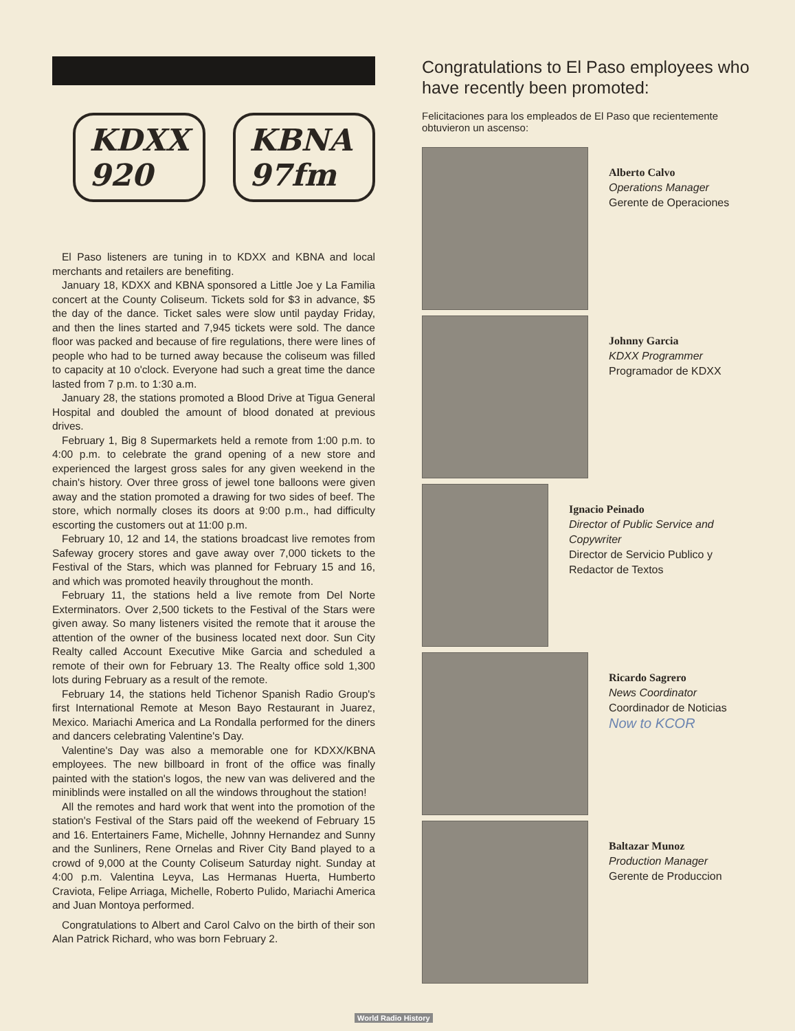KDXX 920 KBNA 97fm
El Paso listeners are tuning in to KDXX and KBNA and local merchants and retailers are benefiting.
January 18, KDXX and KBNA sponsored a Little Joe y La Familia concert at the County Coliseum. Tickets sold for $3 in advance, $5 the day of the dance. Ticket sales were slow until payday Friday, and then the lines started and 7,945 tickets were sold. The dance floor was packed and because of fire regulations, there were lines of people who had to be turned away because the coliseum was filled to capacity at 10 o'clock. Everyone had such a great time the dance lasted from 7 p.m. to 1:30 a.m.
January 28, the stations promoted a Blood Drive at Tigua General Hospital and doubled the amount of blood donated at previous drives.
February 1, Big 8 Supermarkets held a remote from 1:00 p.m. to 4:00 p.m. to celebrate the grand opening of a new store and experienced the largest gross sales for any given weekend in the chain's history. Over three gross of jewel tone balloons were given away and the station promoted a drawing for two sides of beef. The store, which normally closes its doors at 9:00 p.m., had difficulty escorting the customers out at 11:00 p.m.
February 10, 12 and 14, the stations broadcast live remotes from Safeway grocery stores and gave away over 7,000 tickets to the Festival of the Stars, which was planned for February 15 and 16, and which was promoted heavily throughout the month.
February 11, the stations held a live remote from Del Norte Exterminators. Over 2,500 tickets to the Festival of the Stars were given away. So many listeners visited the remote that it arouse the attention of the owner of the business located next door. Sun City Realty called Account Executive Mike Garcia and scheduled a remote of their own for February 13. The Realty office sold 1,300 lots during February as a result of the remote.
February 14, the stations held Tichenor Spanish Radio Group's first International Remote at Meson Bayo Restaurant in Juarez, Mexico. Mariachi America and La Rondalla performed for the diners and dancers celebrating Valentine's Day.
Valentine's Day was also a memorable one for KDXX/KBNA employees. The new billboard in front of the office was finally painted with the station's logos, the new van was delivered and the miniblinds were installed on all the windows throughout the station!
All the remotes and hard work that went into the promotion of the station's Festival of the Stars paid off the weekend of February 15 and 16. Entertainers Fame, Michelle, Johnny Hernandez and Sunny and the Sunliners, Rene Ornelas and River City Band played to a crowd of 9,000 at the County Coliseum Saturday night. Sunday at 4:00 p.m. Valentina Leyva, Las Hermanas Huerta, Humberto Craviota, Felipe Arriaga, Michelle, Roberto Pulido, Mariachi America and Juan Montoya performed.
Congratulations to Albert and Carol Calvo on the birth of their son Alan Patrick Richard, who was born February 2.
Congratulations to El Paso employees who have recently been promoted:
Felicitaciones para los empleados de El Paso que recientemente obtuvieron un ascenso:
Alberto Calvo
Operations Manager
Gerente de Operaciones
Johnny Garcia
KDXX Programmer
Programador de KDXX
Ignacio Peinado
Director of Public Service and Copywriter
Director de Servicio Publico y Redactor de Textos
Ricardo Sagrero
News Coordinator
Coordinador de Noticias
Now to KCOR
Baltazar Munoz
Production Manager
Gerente de Produccion
World Radio History